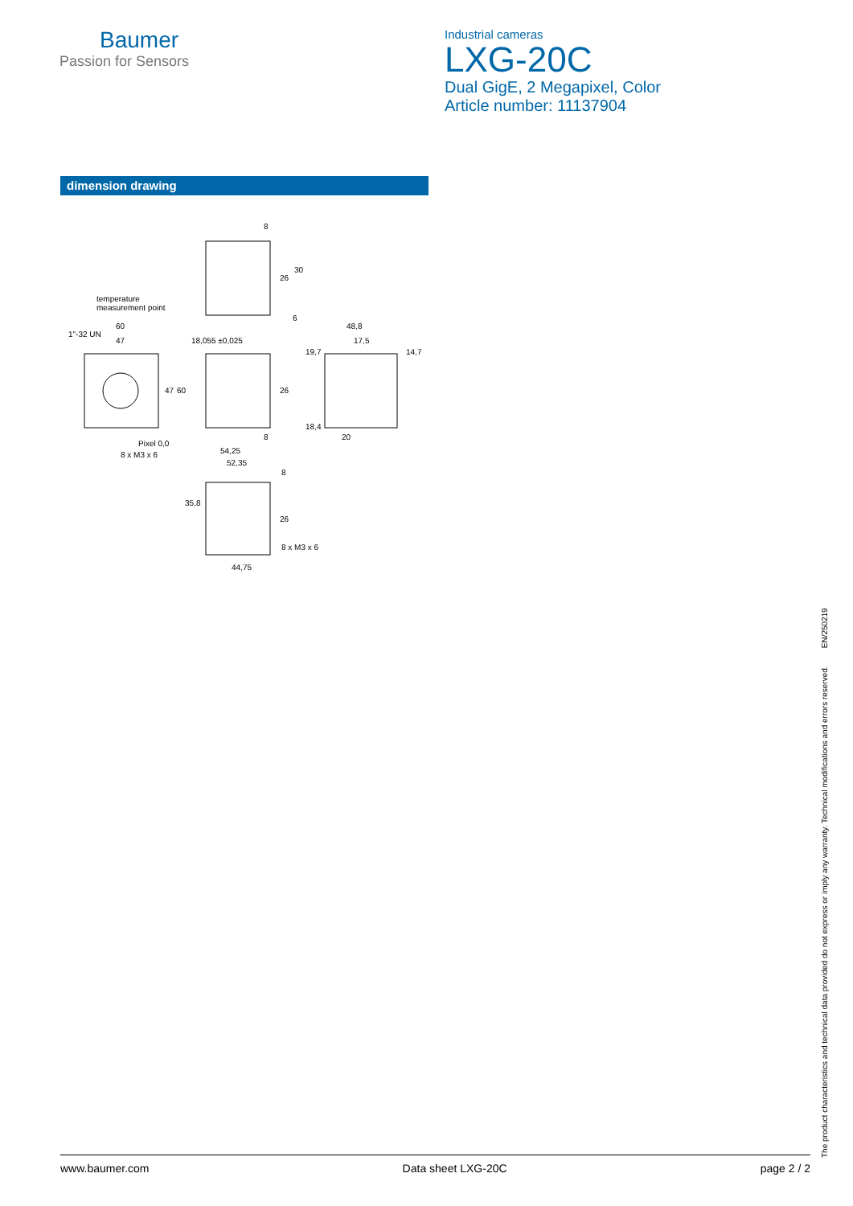Baumer
Passion for Sensors
Industrial cameras
LXG-20C
Dual GigE, 2 Megapixel, Color
Article number: 11137904
dimension drawing
temperature
measurement point
60
47 18,055 ±0,025
8
26
30
6
48,8
17,5
19,7 14,7
1"-32 UN
47 60 26
18,4
8 20
Pixel 0,0
8 x M3 x 6 54,25
52,35
8
35,8
26
8 x M3 x 6
44,75
The product characteristics and technical data provided do not express or imply any warranty. Technical modifications and errors reserved. EN/250219
www.baumer.com Data sheet LXG-20C page 2 / 2